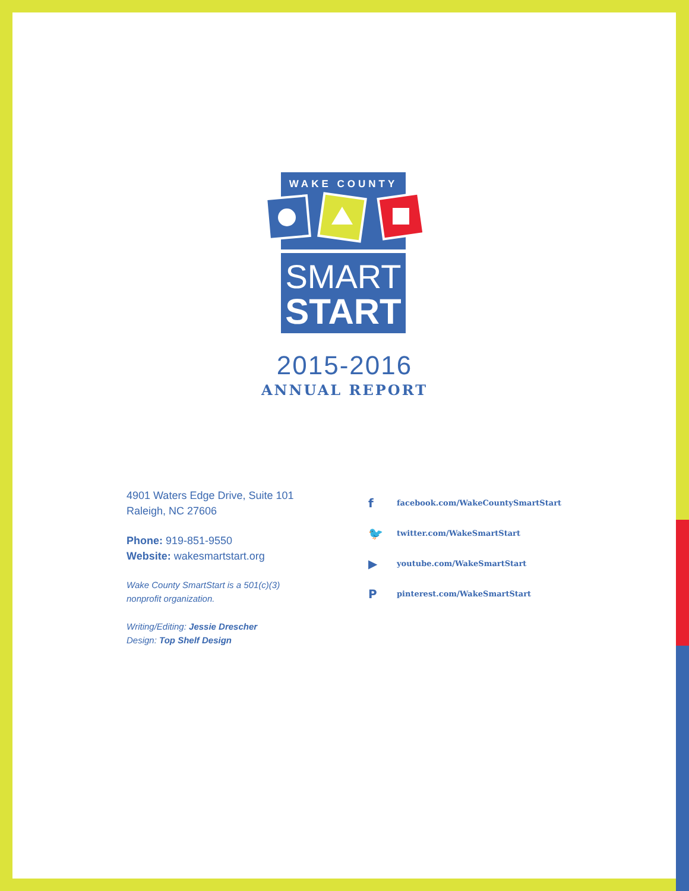WAKE COUNTY
SMART
START
2015-2016
ANNUAL REPORT
4901 Waters Edge Drive, Suite 101
Raleigh, NC 27606
Phone: 919-851-9550
Website: wakesmartstart.org
Wake County SmartStart is a 501(c)(3)
nonprofit organization.
Writing/Editing: Jessie Drescher
Design: Top Shelf Design
ffacebook.com/WakeCountySmartStart
🐦 twitter.com/WakeSmartStart
▶ youtube.com/WakeSmartStart
Ppinterest.com/WakeSmartStart